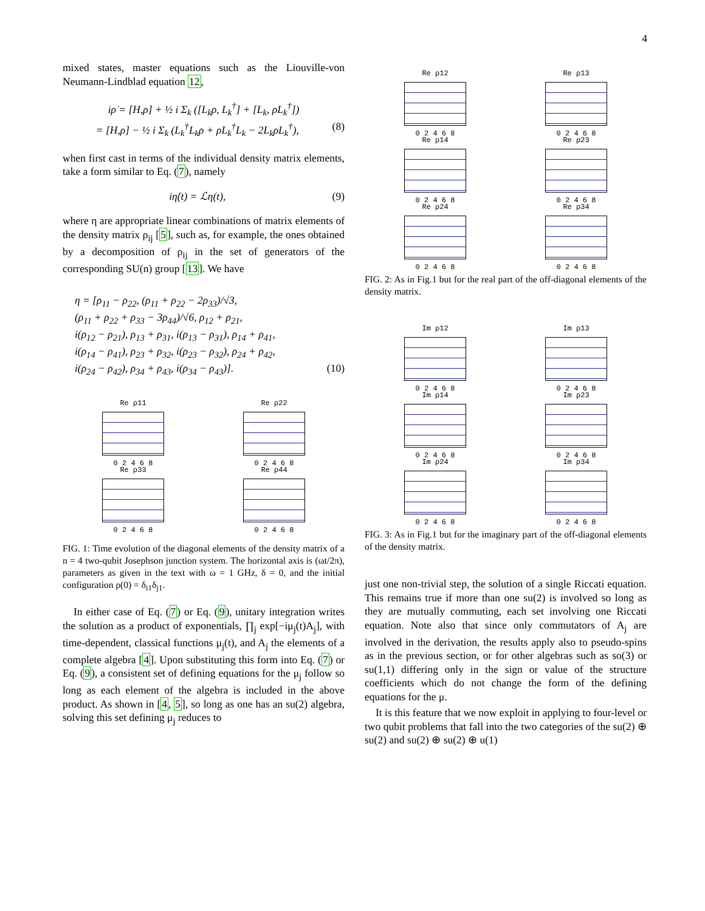4
mixed states, master equations such as the Liouville-von Neumann-Lindblad equation 12,
iρ̇ = [H,ρ] + ½ i Σ<sub>k</sub> ([L<sub>k</sub>ρ, L<sub>k</sub><sup>†</sup>] + [L<sub>k</sub>, ρL<sub>k</sub><sup>†</sup>])
= [H,ρ] − ½ i Σ<sub>k</sub> (L<sub>k</sub><sup>†</sup>L<sub>k</sub>ρ + ρL<sub>k</sub><sup>†</sup>L<sub>k</sub> − 2L<sub>k</sub>ρL<sub>k</sub><sup>†</sup>), (8)
when first cast in terms of the individual density matrix elements, take a form similar to Eq. (7), namely
iη̇(t) = ℒη(t), (9)
where η are appropriate linear combinations of matrix elements of the density matrix ρ<sub>ij</sub> [5], such as, for example, the ones obtained by a decomposition of ρ<sub>ij</sub> in the set of generators of the corresponding SU(n) group [13]. We have
η = [ρ<sub>11</sub> − ρ<sub>22</sub>, (ρ<sub>11</sub> + ρ<sub>22</sub> − 2ρ<sub>33</sub>)/√3,
(ρ<sub>11</sub> + ρ<sub>22</sub> + ρ<sub>33</sub> − 3ρ<sub>44</sub>)/√6, ρ<sub>12</sub> + ρ<sub>21</sub>,
i(ρ<sub>12</sub> − ρ<sub>21</sub>), ρ<sub>13</sub> + ρ<sub>31</sub>, i(ρ<sub>13</sub> − ρ<sub>31</sub>), ρ<sub>14</sub> + ρ<sub>41</sub>,
i(ρ<sub>14</sub> − ρ<sub>41</sub>), ρ<sub>23</sub> + ρ<sub>32</sub>, i(ρ<sub>23</sub> − ρ<sub>32</sub>), ρ<sub>24</sub> + ρ<sub>42</sub>,
i(ρ<sub>24</sub> − ρ<sub>42</sub>), ρ<sub>34</sub> + ρ<sub>43</sub>, i(ρ<sub>34</sub> − ρ<sub>43</sub>)]. (10)
Re ρ11
0 2 4 6 8
Re ρ22
0 2 4 6 8
Re ρ33
0 2 4 6 8
Re ρ44
0 2 4 6 8
FIG. 1: Time evolution of the diagonal elements of the density matrix of a n = 4 two-qubit Josephson junction system. The horizontal axis is (ωt/2π), parameters as given in the text with ω = 1 GHz, δ = 0, and the initial configuration ρ(0) = δ<sub>i1</sub>δ<sub>j1</sub>.
In either case of Eq. (7) or Eq. (9), unitary integration writes the solution as a product of exponentials, ∏<sub>j</sub> exp[−iμ<sub>j</sub>(t)A<sub>j</sub>], with time-dependent, classical functions μ<sub>j</sub>(t), and A<sub>j</sub> the elements of a complete algebra [4]. Upon substituting this form into Eq. (7) or Eq. (9), a consistent set of defining equations for the μ<sub>j</sub> follow so long as each element of the algebra is included in the above product. As shown in [4, 5], so long as one has an su(2) algebra, solving this set defining μ<sub>j</sub> reduces to
Re ρ12
0 2 4 6 8
Re ρ13
0 2 4 6 8
Re ρ14
0 2 4 6 8
Re ρ23
0 2 4 6 8
Re ρ24
0 2 4 6 8
Re ρ34
0 2 4 6 8
FIG. 2: As in Fig.1 but for the real part of the off-diagonal elements of the density matrix.
Im ρ12
0 2 4 6 8
Im ρ13
0 2 4 6 8
Im ρ14
0 2 4 6 8
Im ρ23
0 2 4 6 8
Im ρ24
0 2 4 6 8
Im ρ34
0 2 4 6 8
FIG. 3: As in Fig.1 but for the imaginary part of the off-diagonal elements of the density matrix.
just one non-trivial step, the solution of a single Riccati equation. This remains true if more than one su(2) is involved so long as they are mutually commuting, each set involving one Riccati equation. Note also that since only commutators of A<sub>j</sub> are involved in the derivation, the results apply also to pseudo-spins as in the previous section, or for other algebras such as so(3) or su(1,1) differing only in the sign or value of the structure coefficients which do not change the form of the defining equations for the μ.
It is this feature that we now exploit in applying to four-level or two qubit problems that fall into the two categories of the su(2) ⊕ su(2) and su(2) ⊕ su(2) ⊕ u(1)